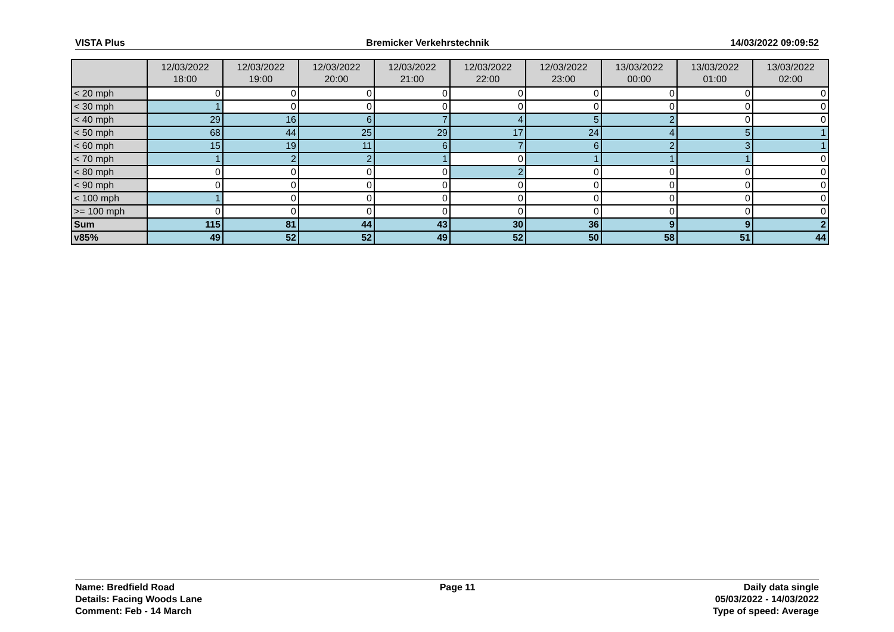VISTA Plus Bremicker Verkehrstechnik 14/03/2022 09:09:52
| | 12/03/2022 18:00 | 12/03/2022 19:00 | 12/03/2022 20:00 | 12/03/2022 21:00 | 12/03/2022 22:00 | 12/03/2022 23:00 | 13/03/2022 00:00 | 13/03/2022 01:00 | 13/03/2022 02:00 |
| --- | --- | --- | --- | --- | --- | --- | --- | --- | --- |
| < 20 mph | 0 | 0 | 0 | 0 | 0 | 0 | 0 | 0 | 0 |
| < 30 mph | 1 | 0 | 0 | 0 | 0 | 0 | 0 | 0 | 0 |
| < 40 mph | 29 | 16 | 6 | 7 | 4 | 5 | 2 | 0 | 0 |
| < 50 mph | 68 | 44 | 25 | 29 | 17 | 24 | 4 | 5 | 1 |
| < 60 mph | 15 | 19 | 11 | 6 | 7 | 6 | 2 | 3 | 1 |
| < 70 mph | 1 | 2 | 2 | 1 | 0 | 1 | 1 | 1 | 0 |
| < 80 mph | 0 | 0 | 0 | 0 | 2 | 0 | 0 | 0 | 0 |
| < 90 mph | 0 | 0 | 0 | 0 | 0 | 0 | 0 | 0 | 0 |
| < 100 mph | 1 | 0 | 0 | 0 | 0 | 0 | 0 | 0 | 0 |
| >= 100 mph | 0 | 0 | 0 | 0 | 0 | 0 | 0 | 0 | 0 |
| Sum | 115 | 81 | 44 | 43 | 30 | 36 | 9 | 9 | 2 |
| v85% | 49 | 52 | 52 | 49 | 52 | 50 | 58 | 51 | 44 |
Name: Bredfield Road
Details: Facing Woods Lane
Comment: Feb - 14 March
Page 11 Daily data single
05/03/2022 - 14/03/2022
Type of speed: Average